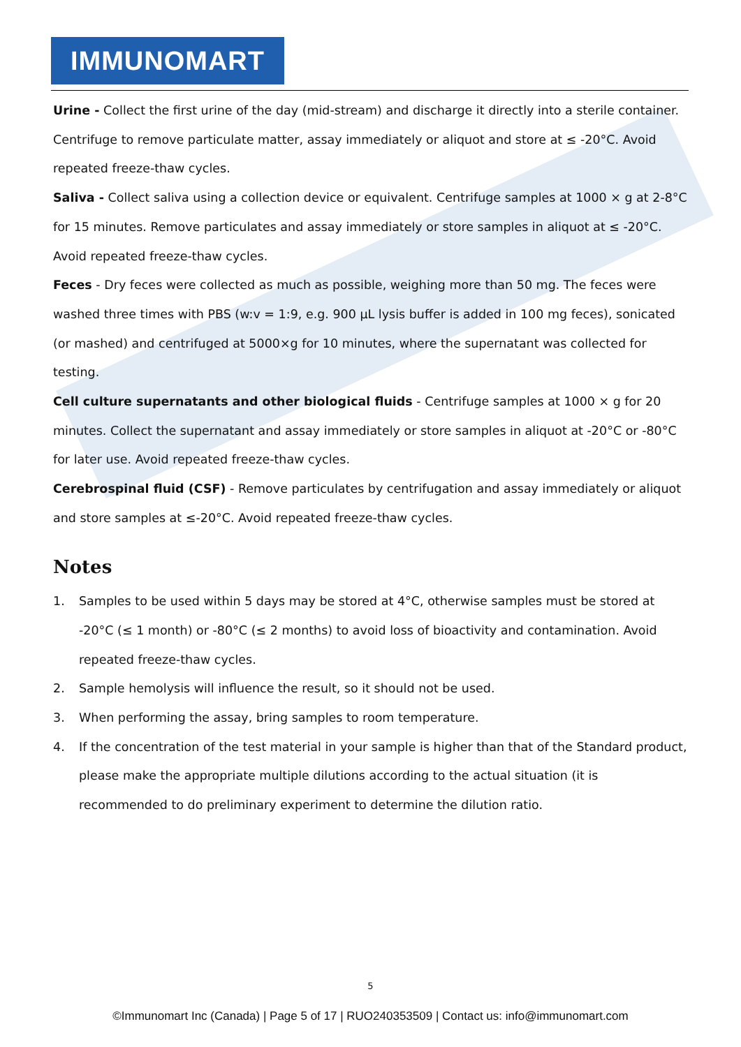IMMUNOMART
Urine - Collect the first urine of the day (mid-stream) and discharge it directly into a sterile container. Centrifuge to remove particulate matter, assay immediately or aliquot and store at ≤ -20°C. Avoid repeated freeze-thaw cycles.
Saliva - Collect saliva using a collection device or equivalent. Centrifuge samples at 1000 × g at 2-8°C for 15 minutes. Remove particulates and assay immediately or store samples in aliquot at ≤ -20°C. Avoid repeated freeze-thaw cycles.
Feces - Dry feces were collected as much as possible, weighing more than 50 mg. The feces were washed three times with PBS (w:v = 1:9, e.g. 900 μL lysis buffer is added in 100 mg feces), sonicated (or mashed) and centrifuged at 5000×g for 10 minutes, where the supernatant was collected for testing.
Cell culture supernatants and other biological fluids - Centrifuge samples at 1000 × g for 20 minutes. Collect the supernatant and assay immediately or store samples in aliquot at -20°C or -80°C for later use. Avoid repeated freeze-thaw cycles.
Cerebrospinal fluid (CSF) - Remove particulates by centrifugation and assay immediately or aliquot and store samples at ≤-20°C. Avoid repeated freeze-thaw cycles.
Notes
1. Samples to be used within 5 days may be stored at 4°C, otherwise samples must be stored at -20°C (≤ 1 month) or -80°C (≤ 2 months) to avoid loss of bioactivity and contamination. Avoid repeated freeze-thaw cycles.
2. Sample hemolysis will influence the result, so it should not be used.
3. When performing the assay, bring samples to room temperature.
4. If the concentration of the test material in your sample is higher than that of the Standard product, please make the appropriate multiple dilutions according to the actual situation (it is recommended to do preliminary experiment to determine the dilution ratio.
5
©Immunomart Inc (Canada) | Page 5 of 17 | RUO240353509 | Contact us: info@immunomart.com